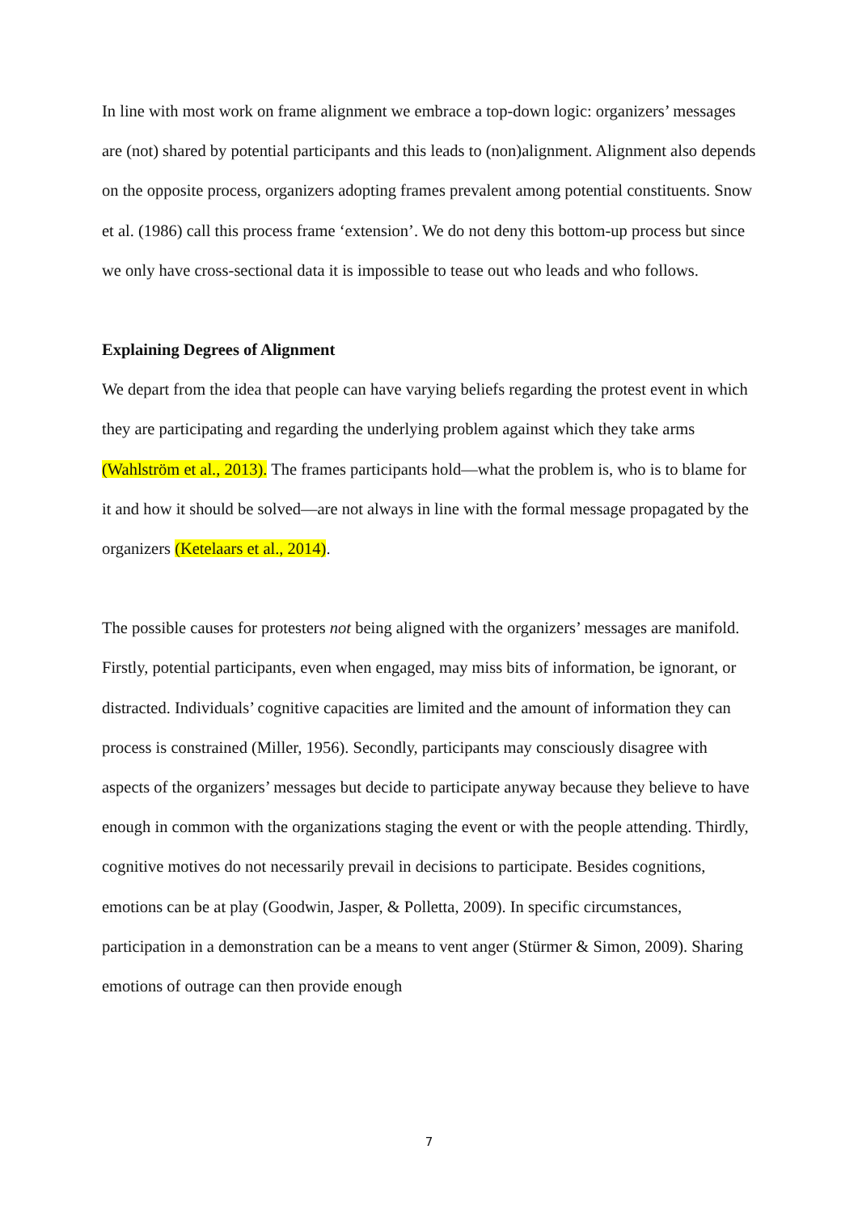In line with most work on frame alignment we embrace a top-down logic: organizers’ messages are (not) shared by potential participants and this leads to (non)alignment. Alignment also depends on the opposite process, organizers adopting frames prevalent among potential constituents. Snow et al. (1986) call this process frame ‘extension’. We do not deny this bottom-up process but since we only have cross-sectional data it is impossible to tease out who leads and who follows.
Explaining Degrees of Alignment
We depart from the idea that people can have varying beliefs regarding the protest event in which they are participating and regarding the underlying problem against which they take arms (Wahlström et al., 2013). The frames participants hold—what the problem is, who is to blame for it and how it should be solved—are not always in line with the formal message propagated by the organizers (Ketelaars et al., 2014).
The possible causes for protesters not being aligned with the organizers’ messages are manifold. Firstly, potential participants, even when engaged, may miss bits of information, be ignorant, or distracted. Individuals’ cognitive capacities are limited and the amount of information they can process is constrained (Miller, 1956). Secondly, participants may consciously disagree with aspects of the organizers’ messages but decide to participate anyway because they believe to have enough in common with the organizations staging the event or with the people attending. Thirdly, cognitive motives do not necessarily prevail in decisions to participate. Besides cognitions, emotions can be at play (Goodwin, Jasper, & Polletta, 2009). In specific circumstances, participation in a demonstration can be a means to vent anger (Stürmer & Simon, 2009). Sharing emotions of outrage can then provide enough
7